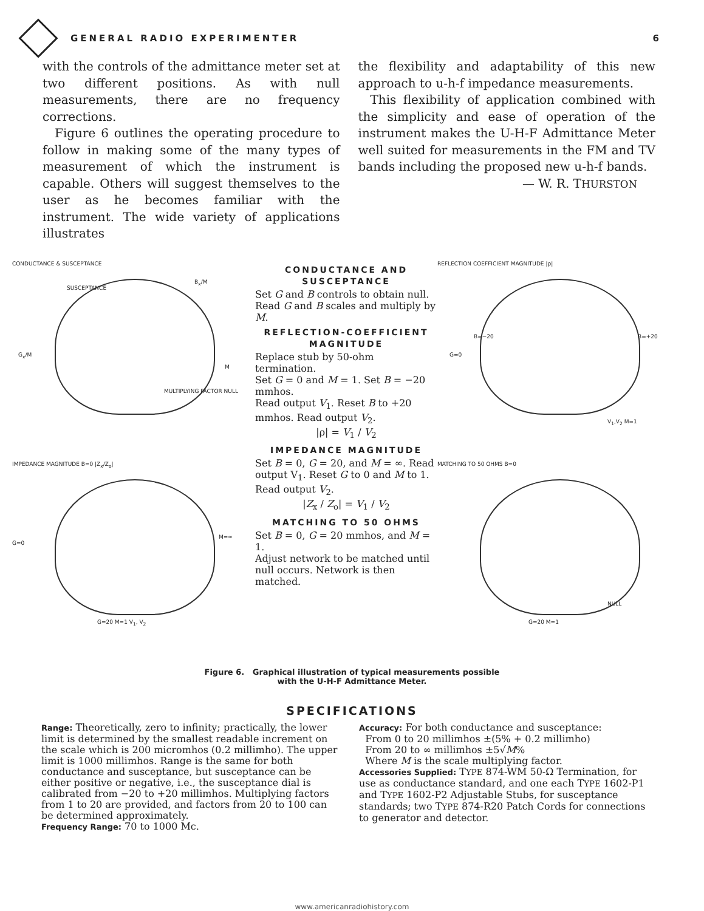GENERAL RADIO EXPERIMENTER 6
with the controls of the admittance meter set at two different positions. As with null measurements, there are no frequency corrections.
Figure 6 outlines the operating procedure to follow in making some of the many types of measurement of which the instrument is capable. Others will suggest themselves to the user as he becomes familiar with the instrument. The wide variety of applications illustrates
the flexibility and adaptability of this new approach to u-h-f impedance measurements.
This flexibility of application combined with the simplicity and ease of operation of the instrument makes the U-H-F Admittance Meter well suited for measurements in the FM and TV bands including the proposed new u-h-f bands.
— W. R. THURSTON
CONDUCTANCE & SUSCEPTANCE
SUSCEPTANCE
B<sub>x</sub>/M
G<sub>x</sub>/M
M
MULTIPLYING FACTOR NULL
IMPEDANCE MAGNITUDE B=0 |Z<sub>x</sub>/Z<sub>o</sub>|
G=0
M=∞
G=20 M=1 V<sub>1</sub>, V<sub>2</sub>
CONDUCTANCE AND SUSCEPTANCE
Set G and B controls to obtain null.
Read G and B scales and multiply by M.
REFLECTION-COEFFICIENT MAGNITUDE
Replace stub by 50-ohm termination.
Set G = 0 and M = 1. Set B = −20 mmhos.
Read output V<sub>1</sub>. Reset B to +20 mmhos. Read output V<sub>2</sub>.
|ρ| = V<sub>1</sub> / V<sub>2</sub>
IMPEDANCE MAGNITUDE
Set B = 0, G = 20, and M = ∞. Read output V<sub>1</sub>. Reset G to 0 and M to 1. Read output V<sub>2</sub>.
|Z<sub>x</sub> / Z<sub>o</sub>| = V<sub>1</sub> / V<sub>2</sub>
MATCHING TO 50 OHMS
Set B = 0, G = 20 mmhos, and M = 1.
Adjust network to be matched until null occurs. Network is then matched.
REFLECTION COEFFICIENT MAGNITUDE |ρ|
B=−20 B=+20
G=0
V<sub>1</sub>,V<sub>2</sub> M=1
MATCHING TO 50 OHMS B=0
NULL
G=20 M=1
Figure 6. Graphical illustration of typical measurements possible
with the U-H-F Admittance Meter.
SPECIFICATIONS
Range: Theoretically, zero to infinity; practically, the lower limit is determined by the smallest readable increment on the scale which is 200 micromhos (0.2 millimho). The upper limit is 1000 millimhos. Range is the same for both conductance and susceptance, but susceptance can be either positive or negative, i.e., the susceptance dial is calibrated from −20 to +20 millimhos. Multiplying factors from 1 to 20 are provided, and factors from 20 to 100 can be determined approximately.
Frequency Range: 70 to 1000 Mc.
Accuracy: For both conductance and susceptance:
From 0 to 20 millimhos ±(5% + 0.2 millimho)
From 20 to ∞ millimhos ±5√M%
Where M is the scale multiplying factor.
Accessories Supplied: TYPE 874-WM 50-Ω Termination, for use as conductance standard, and one each TYPE 1602-P1 and TYPE 1602-P2 Adjustable Stubs, for susceptance standards; two TYPE 874-R20 Patch Cords for connections to generator and detector.
www.americanradiohistory.com